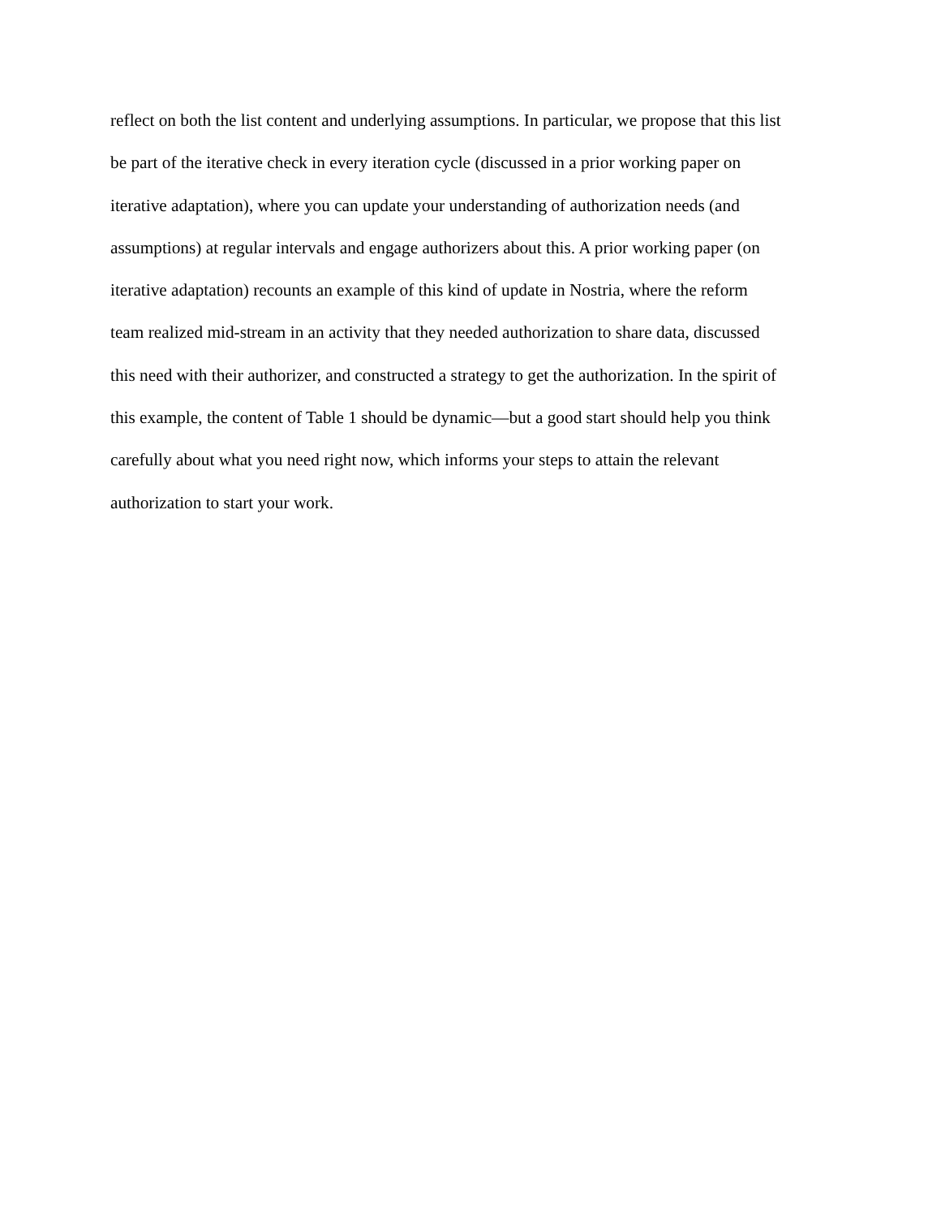reflect on both the list content and underlying assumptions. In particular, we propose that this list
be part of the iterative check in every iteration cycle (discussed in a prior working paper on
iterative adaptation), where you can update your understanding of authorization needs (and
assumptions) at regular intervals and engage authorizers about this. A prior working paper (on
iterative adaptation) recounts an example of this kind of update in Nostria, where the reform
team realized mid-stream in an activity that they needed authorization to share data, discussed
this need with their authorizer, and constructed a strategy to get the authorization. In the spirit of
this example, the content of Table 1 should be dynamic—but a good start should help you think
carefully about what you need right now, which informs your steps to attain the relevant
authorization to start your work.